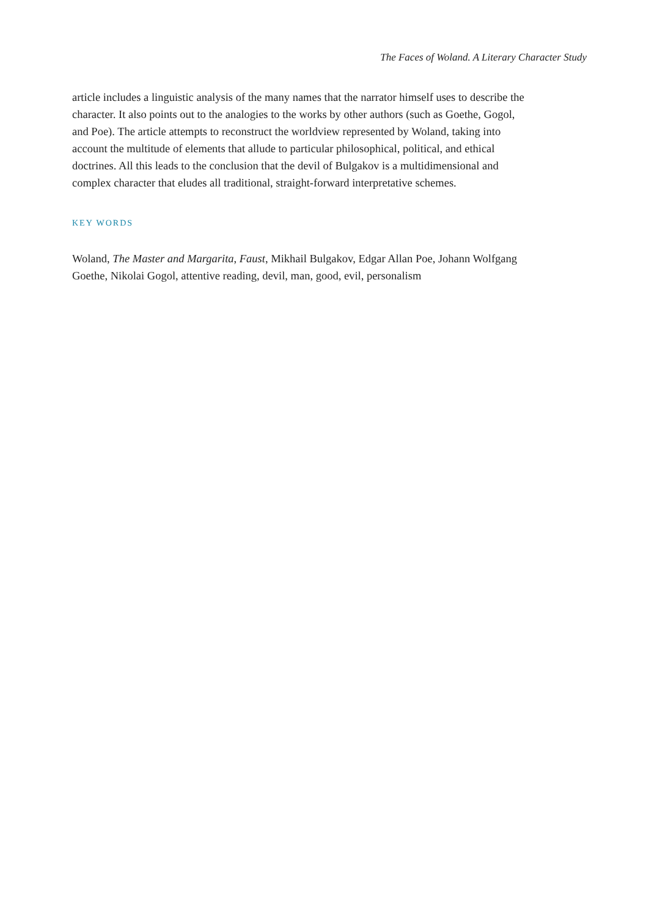The Faces of Woland. A Literary Character Study
article includes a linguistic analysis of the many names that the narrator himself uses to describe the character. It also points out to the analogies to the works by other authors (such as Goethe, Gogol, and Poe). The article attempts to reconstruct the worldview represented by Woland, taking into account the multitude of elements that allude to particular philosophical, political, and ethical doctrines. All this leads to the conclusion that the devil of Bulgakov is a multidimensional and complex character that eludes all traditional, straight-forward interpretative schemes.
KEY WORDS
Woland, The Master and Margarita, Faust, Mikhail Bulgakov, Edgar Allan Poe, Johann Wolfgang Goethe, Nikolai Gogol, attentive reading, devil, man, good, evil, personalism